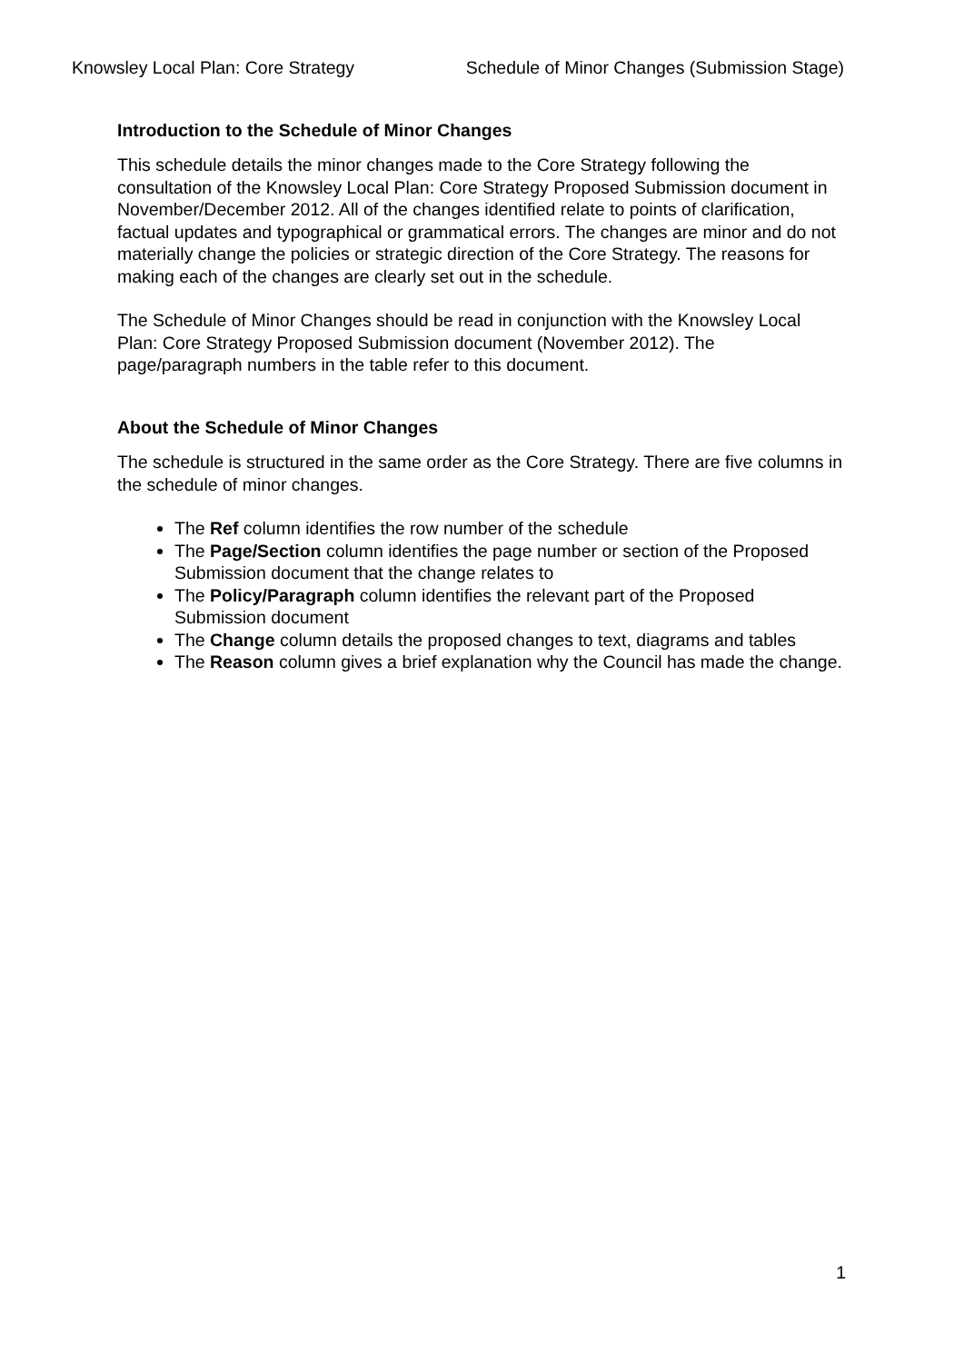Knowsley Local Plan: Core Strategy Schedule of Minor Changes (Submission Stage)
Introduction to the Schedule of Minor Changes
This schedule details the minor changes made to the Core Strategy following the consultation of the Knowsley Local Plan: Core Strategy Proposed Submission document in November/December 2012. All of the changes identified relate to points of clarification, factual updates and typographical or grammatical errors. The changes are minor and do not materially change the policies or strategic direction of the Core Strategy. The reasons for making each of the changes are clearly set out in the schedule.
The Schedule of Minor Changes should be read in conjunction with the Knowsley Local Plan: Core Strategy Proposed Submission document (November 2012). The page/paragraph numbers in the table refer to this document.
About the Schedule of Minor Changes
The schedule is structured in the same order as the Core Strategy. There are five columns in the schedule of minor changes.
The Ref column identifies the row number of the schedule
The Page/Section column identifies the page number or section of the Proposed Submission document that the change relates to
The Policy/Paragraph column identifies the relevant part of the Proposed Submission document
The Change column details the proposed changes to text, diagrams and tables
The Reason column gives a brief explanation why the Council has made the change.
1